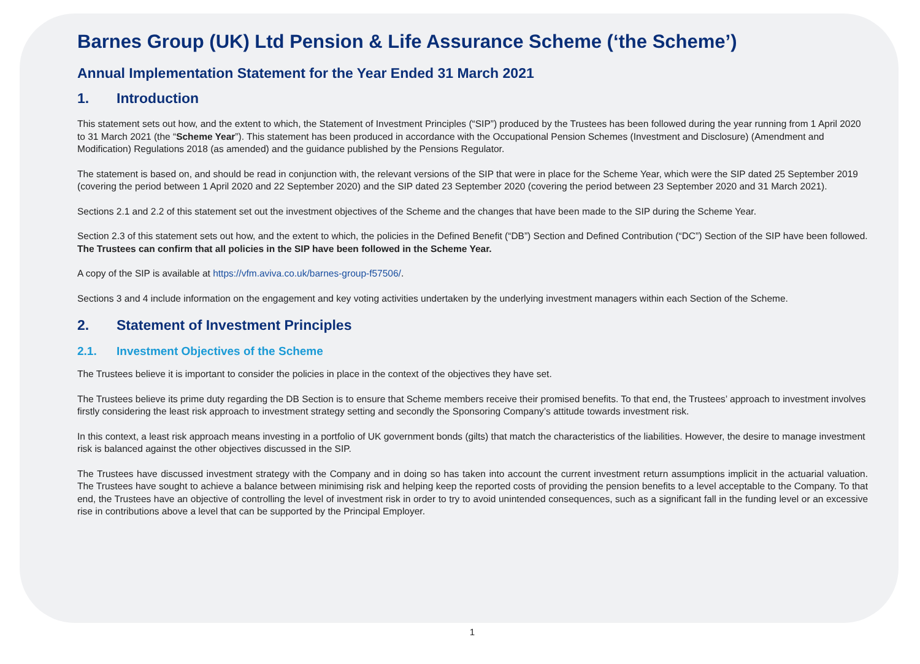Barnes Group (UK) Ltd Pension & Life Assurance Scheme (‘the Scheme’)
Annual Implementation Statement for the Year Ended 31 March 2021
1. Introduction
This statement sets out how, and the extent to which, the Statement of Investment Principles (“SIP”) produced by the Trustees has been followed during the year running from 1 April 2020 to 31 March 2021 (the “Scheme Year”). This statement has been produced in accordance with the Occupational Pension Schemes (Investment and Disclosure) (Amendment and Modification) Regulations 2018 (as amended) and the guidance published by the Pensions Regulator.
The statement is based on, and should be read in conjunction with, the relevant versions of the SIP that were in place for the Scheme Year, which were the SIP dated 25 September 2019 (covering the period between 1 April 2020 and 22 September 2020) and the SIP dated 23 September 2020 (covering the period between 23 September 2020 and 31 March 2021).
Sections 2.1 and 2.2 of this statement set out the investment objectives of the Scheme and the changes that have been made to the SIP during the Scheme Year.
Section 2.3 of this statement sets out how, and the extent to which, the policies in the Defined Benefit (“DB”) Section and Defined Contribution (“DC”) Section of the SIP have been followed. The Trustees can confirm that all policies in the SIP have been followed in the Scheme Year.
A copy of the SIP is available at https://vfm.aviva.co.uk/barnes-group-f57506/.
Sections 3 and 4 include information on the engagement and key voting activities undertaken by the underlying investment managers within each Section of the Scheme.
2. Statement of Investment Principles
2.1. Investment Objectives of the Scheme
The Trustees believe it is important to consider the policies in place in the context of the objectives they have set.
The Trustees believe its prime duty regarding the DB Section is to ensure that Scheme members receive their promised benefits. To that end, the Trustees’ approach to investment involves firstly considering the least risk approach to investment strategy setting and secondly the Sponsoring Company’s attitude towards investment risk.
In this context, a least risk approach means investing in a portfolio of UK government bonds (gilts) that match the characteristics of the liabilities. However, the desire to manage investment risk is balanced against the other objectives discussed in the SIP.
The Trustees have discussed investment strategy with the Company and in doing so has taken into account the current investment return assumptions implicit in the actuarial valuation. The Trustees have sought to achieve a balance between minimising risk and helping keep the reported costs of providing the pension benefits to a level acceptable to the Company. To that end, the Trustees have an objective of controlling the level of investment risk in order to try to avoid unintended consequences, such as a significant fall in the funding level or an excessive rise in contributions above a level that can be supported by the Principal Employer.
1